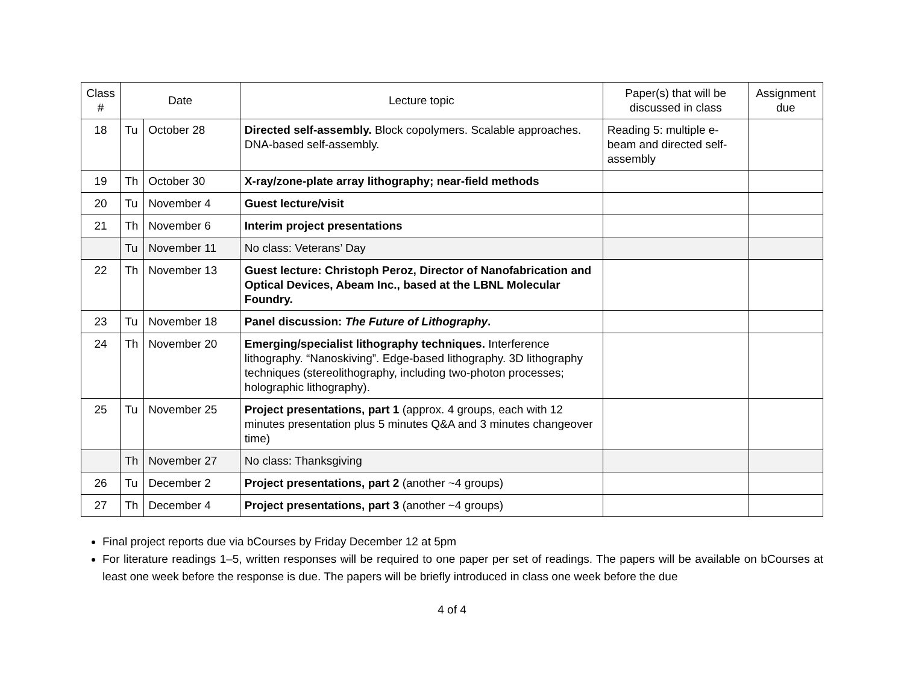| Class # | Date | | Lecture topic | Paper(s) that will be discussed in class | Assignment due |
| --- | --- | --- | --- | --- | --- |
| 18 | Tu | October 28 | Directed self-assembly. Block copolymers. Scalable approaches. DNA-based self-assembly. | Reading 5: multiple e-beam and directed self-assembly | |
| 19 | Th | October 30 | X-ray/zone-plate array lithography; near-field methods | | |
| 20 | Tu | November 4 | Guest lecture/visit | | |
| 21 | Th | November 6 | Interim project presentations | | |
| | Tu | November 11 | No class: Veterans’ Day | | |
| 22 | Th | November 13 | Guest lecture: Christoph Peroz, Director of Nanofabrication and Optical Devices, Abeam Inc., based at the LBNL Molecular Foundry. | | |
| 23 | Tu | November 18 | Panel discussion: The Future of Lithography . | | |
| 24 | Th | November 20 | Emerging/specialist lithography techniques. Interference lithography. “Nanoskiving”. Edge-based lithography. 3D lithography techniques (stereolithography, including two-photon processes; holographic lithography). | | |
| 25 | Tu | November 25 | Project presentations, part 1 (approx. 4 groups, each with 12 minutes presentation plus 5 minutes Q&A and 3 minutes changeover time) | | |
| | Th | November 27 | No class: Thanksgiving | | |
| 26 | Tu | December 2 | Project presentations, part 2 (another ~4 groups) | | |
| 27 | Th | December 4 | Project presentations, part 3 (another ~4 groups) | | |
Final project reports due via bCourses by Friday December 12 at 5pm
For literature readings 1–5, written responses will be required to one paper per set of readings. The papers will be available on bCourses at least one week before the response is due. The papers will be briefly introduced in class one week before the due
4 of 4